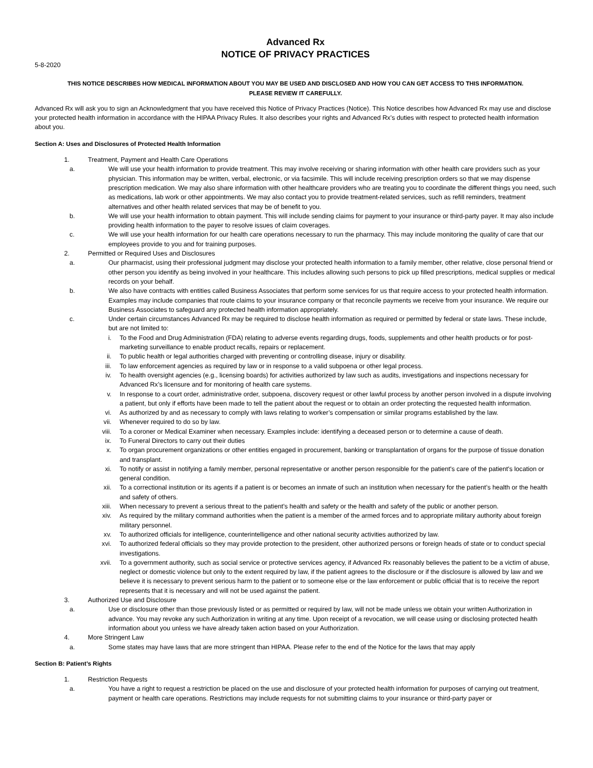Advanced Rx
NOTICE OF PRIVACY PRACTICES
5-8-2020
THIS NOTICE DESCRIBES HOW MEDICAL INFORMATION ABOUT YOU MAY BE USED AND DISCLOSED AND HOW YOU CAN GET ACCESS TO THIS INFORMATION.
PLEASE REVIEW IT CAREFULLY.
Advanced Rx will ask you to sign an Acknowledgment that you have received this Notice of Privacy Practices (Notice). This Notice describes how Advanced Rx may use and disclose your protected health information in accordance with the HIPAA Privacy Rules. It also describes your rights and Advanced Rx’s duties with respect to protected health information about you.
Section A: Uses and Disclosures of Protected Health Information
1. Treatment, Payment and Health Care Operations
a. We will use your health information to provide treatment. This may involve receiving or sharing information with other health care providers such as your physician. This information may be written, verbal, electronic, or via facsimile. This will include receiving prescription orders so that we may dispense prescription medication. We may also share information with other healthcare providers who are treating you to coordinate the different things you need, such as medications, lab work or other appointments. We may also contact you to provide treatment-related services, such as refill reminders, treatment alternatives and other health related services that may be of benefit to you.
b. We will use your health information to obtain payment. This will include sending claims for payment to your insurance or third-party payer. It may also include providing health information to the payer to resolve issues of claim coverages.
c. We will use your health information for our health care operations necessary to run the pharmacy. This may include monitoring the quality of care that our employees provide to you and for training purposes.
2. Permitted or Required Uses and Disclosures
a. Our pharmacist, using their professional judgment may disclose your protected health information to a family member, other relative, close personal friend or other person you identify as being involved in your healthcare. This includes allowing such persons to pick up filled prescriptions, medical supplies or medical records on your behalf.
b. We also have contracts with entities called Business Associates that perform some services for us that require access to your protected health information. Examples may include companies that route claims to your insurance company or that reconcile payments we receive from your insurance. We require our Business Associates to safeguard any protected health information appropriately.
c. Under certain circumstances Advanced Rx may be required to disclose health information as required or permitted by federal or state laws. These include, but are not limited to:
i. To the Food and Drug Administration (FDA) relating to adverse events regarding drugs, foods, supplements and other health products or for post-marketing surveillance to enable product recalls, repairs or replacement.
ii. To public health or legal authorities charged with preventing or controlling disease, injury or disability.
iii. To law enforcement agencies as required by law or in response to a valid subpoena or other legal process.
iv. To health oversight agencies (e.g., licensing boards) for activities authorized by law such as audits, investigations and inspections necessary for Advanced Rx’s licensure and for monitoring of health care systems.
v. In response to a court order, administrative order, subpoena, discovery request or other lawful process by another person involved in a dispute involving a patient, but only if efforts have been made to tell the patient about the request or to obtain an order protecting the requested health information.
vi. As authorized by and as necessary to comply with laws relating to worker’s compensation or similar programs established by the law.
vii. Whenever required to do so by law.
viii. To a coroner or Medical Examiner when necessary. Examples include: identifying a deceased person or to determine a cause of death.
ix. To Funeral Directors to carry out their duties
x. To organ procurement organizations or other entities engaged in procurement, banking or transplantation of organs for the purpose of tissue donation and transplant.
xi. To notify or assist in notifying a family member, personal representative or another person responsible for the patient's care of the patient's location or general condition.
xii. To a correctional institution or its agents if a patient is or becomes an inmate of such an institution when necessary for the patient’s health or the health and safety of others.
xiii. When necessary to prevent a serious threat to the patient’s health and safety or the health and safety of the public or another person.
xiv. As required by the military command authorities when the patient is a member of the armed forces and to appropriate military authority about foreign military personnel.
xv. To authorized officials for intelligence, counterintelligence and other national security activities authorized by law.
xvi. To authorized federal officials so they may provide protection to the president, other authorized persons or foreign heads of state or to conduct special investigations.
xvii. To a government authority, such as social service or protective services agency, if Advanced Rx reasonably believes the patient to be a victim of abuse, neglect or domestic violence but only to the extent required by law, if the patient agrees to the disclosure or if the disclosure is allowed by law and we believe it is necessary to prevent serious harm to the patient or to someone else or the law enforcement or public official that is to receive the report represents that it is necessary and will not be used against the patient.
3. Authorized Use and Disclosure
a. Use or disclosure other than those previously listed or as permitted or required by law, will not be made unless we obtain your written Authorization in advance. You may revoke any such Authorization in writing at any time. Upon receipt of a revocation, we will cease using or disclosing protected health information about you unless we have already taken action based on your Authorization.
4. More Stringent Law
a. Some states may have laws that are more stringent than HIPAA. Please refer to the end of the Notice for the laws that may apply
Section B: Patient’s Rights
1. Restriction Requests
a. You have a right to request a restriction be placed on the use and disclosure of your protected health information for purposes of carrying out treatment, payment or health care operations. Restrictions may include requests for not submitting claims to your insurance or third-party payer or